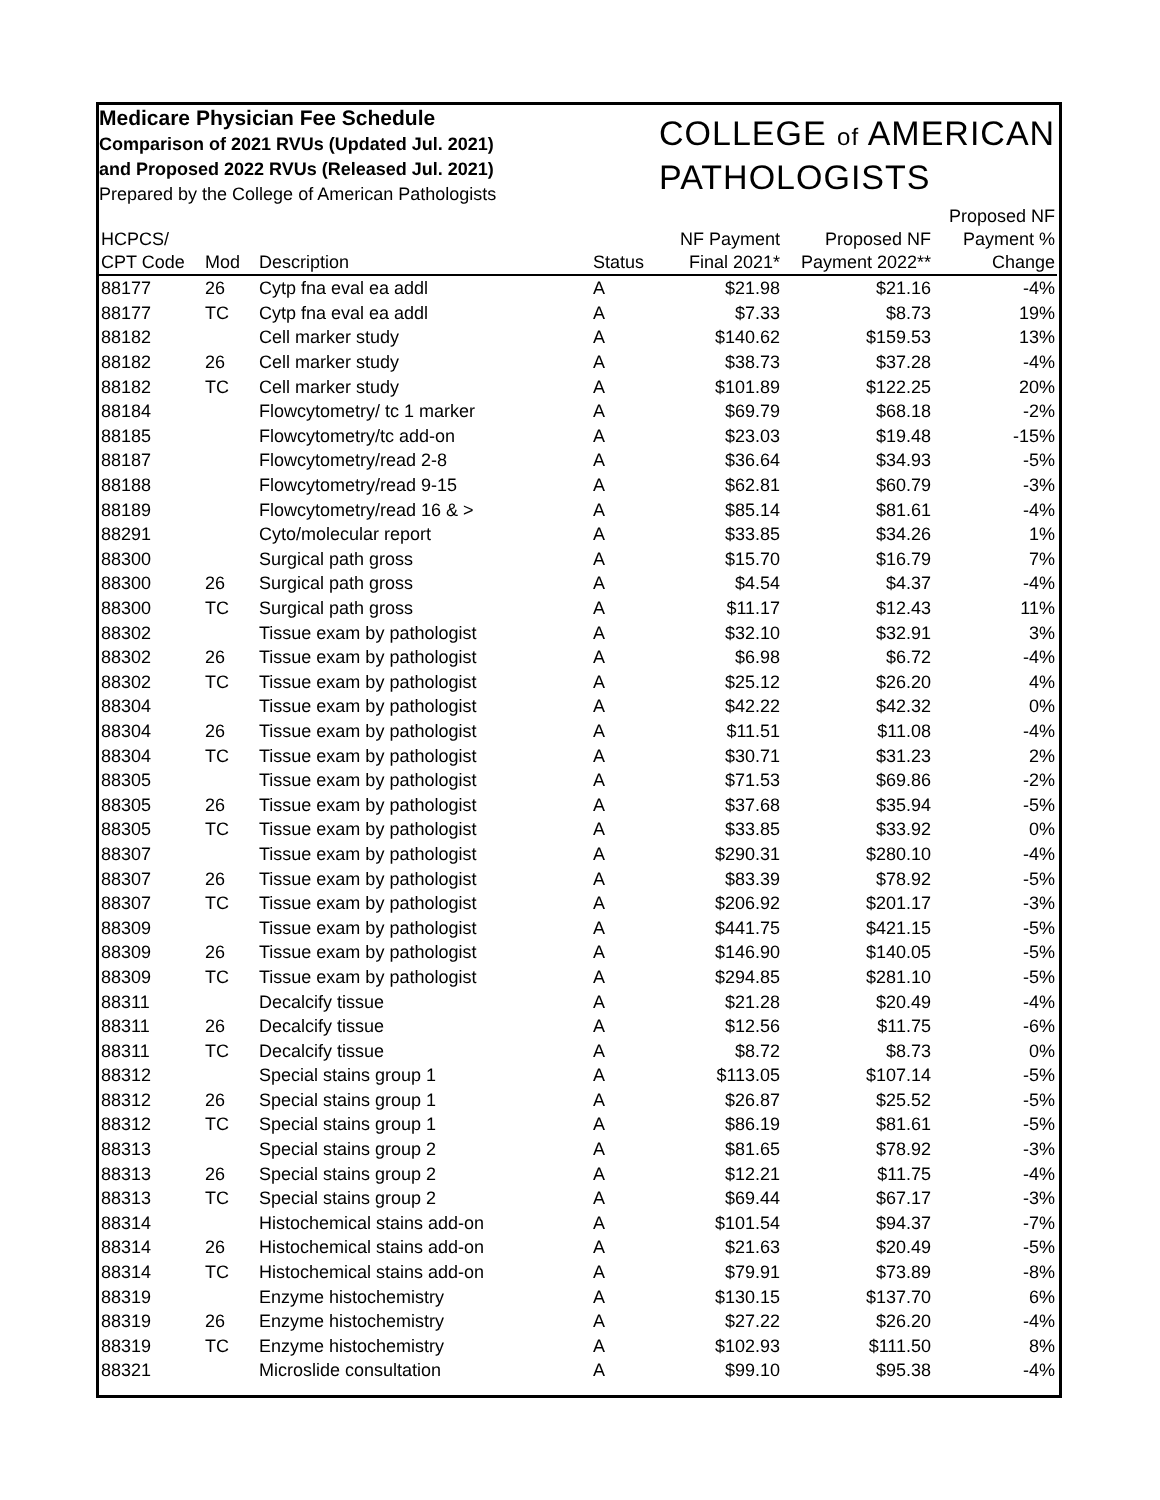Medicare Physician Fee Schedule
Comparison of 2021 RVUs (Updated Jul. 2021)
and Proposed 2022 RVUs (Released Jul. 2021)
Prepared by the College of American Pathologists
COLLEGE of AMERICAN
PATHOLOGISTS
| HCPCS/ CPT Code | Mod | Description | Status | NF Payment Final 2021* | Proposed NF Payment 2022** | Proposed NF Payment % Change |
| --- | --- | --- | --- | --- | --- | --- |
| 88177 | 26 | Cytp fna eval ea addl | A | $21.98 | $21.16 | -4% |
| 88177 | TC | Cytp fna eval ea addl | A | $7.33 | $8.73 | 19% |
| 88182 | | Cell marker study | A | $140.62 | $159.53 | 13% |
| 88182 | 26 | Cell marker study | A | $38.73 | $37.28 | -4% |
| 88182 | TC | Cell marker study | A | $101.89 | $122.25 | 20% |
| 88184 | | Flowcytometry/ tc 1 marker | A | $69.79 | $68.18 | -2% |
| 88185 | | Flowcytometry/tc add-on | A | $23.03 | $19.48 | -15% |
| 88187 | | Flowcytometry/read 2-8 | A | $36.64 | $34.93 | -5% |
| 88188 | | Flowcytometry/read 9-15 | A | $62.81 | $60.79 | -3% |
| 88189 | | Flowcytometry/read 16 & > | A | $85.14 | $81.61 | -4% |
| 88291 | | Cyto/molecular report | A | $33.85 | $34.26 | 1% |
| 88300 | | Surgical path gross | A | $15.70 | $16.79 | 7% |
| 88300 | 26 | Surgical path gross | A | $4.54 | $4.37 | -4% |
| 88300 | TC | Surgical path gross | A | $11.17 | $12.43 | 11% |
| 88302 | | Tissue exam by pathologist | A | $32.10 | $32.91 | 3% |
| 88302 | 26 | Tissue exam by pathologist | A | $6.98 | $6.72 | -4% |
| 88302 | TC | Tissue exam by pathologist | A | $25.12 | $26.20 | 4% |
| 88304 | | Tissue exam by pathologist | A | $42.22 | $42.32 | 0% |
| 88304 | 26 | Tissue exam by pathologist | A | $11.51 | $11.08 | -4% |
| 88304 | TC | Tissue exam by pathologist | A | $30.71 | $31.23 | 2% |
| 88305 | | Tissue exam by pathologist | A | $71.53 | $69.86 | -2% |
| 88305 | 26 | Tissue exam by pathologist | A | $37.68 | $35.94 | -5% |
| 88305 | TC | Tissue exam by pathologist | A | $33.85 | $33.92 | 0% |
| 88307 | | Tissue exam by pathologist | A | $290.31 | $280.10 | -4% |
| 88307 | 26 | Tissue exam by pathologist | A | $83.39 | $78.92 | -5% |
| 88307 | TC | Tissue exam by pathologist | A | $206.92 | $201.17 | -3% |
| 88309 | | Tissue exam by pathologist | A | $441.75 | $421.15 | -5% |
| 88309 | 26 | Tissue exam by pathologist | A | $146.90 | $140.05 | -5% |
| 88309 | TC | Tissue exam by pathologist | A | $294.85 | $281.10 | -5% |
| 88311 | | Decalcify tissue | A | $21.28 | $20.49 | -4% |
| 88311 | 26 | Decalcify tissue | A | $12.56 | $11.75 | -6% |
| 88311 | TC | Decalcify tissue | A | $8.72 | $8.73 | 0% |
| 88312 | | Special stains group 1 | A | $113.05 | $107.14 | -5% |
| 88312 | 26 | Special stains group 1 | A | $26.87 | $25.52 | -5% |
| 88312 | TC | Special stains group 1 | A | $86.19 | $81.61 | -5% |
| 88313 | | Special stains group 2 | A | $81.65 | $78.92 | -3% |
| 88313 | 26 | Special stains group 2 | A | $12.21 | $11.75 | -4% |
| 88313 | TC | Special stains group 2 | A | $69.44 | $67.17 | -3% |
| 88314 | | Histochemical stains add-on | A | $101.54 | $94.37 | -7% |
| 88314 | 26 | Histochemical stains add-on | A | $21.63 | $20.49 | -5% |
| 88314 | TC | Histochemical stains add-on | A | $79.91 | $73.89 | -8% |
| 88319 | | Enzyme histochemistry | A | $130.15 | $137.70 | 6% |
| 88319 | 26 | Enzyme histochemistry | A | $27.22 | $26.20 | -4% |
| 88319 | TC | Enzyme histochemistry | A | $102.93 | $111.50 | 8% |
| 88321 | | Microslide consultation | A | $99.10 | $95.38 | -4% |